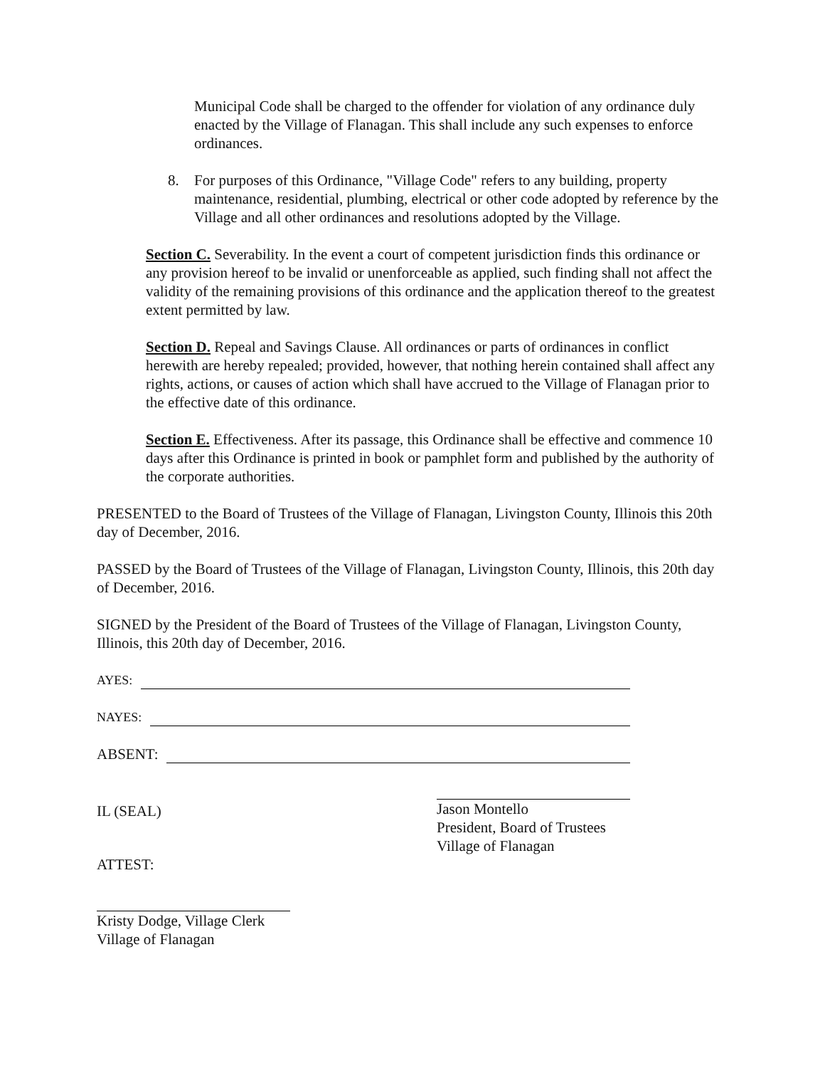Municipal Code shall be charged to the offender for violation of any ordinance duly enacted by the Village of Flanagan. This shall include any such expenses to enforce ordinances.
8. For purposes of this Ordinance, "Village Code" refers to any building, property maintenance, residential, plumbing, electrical or other code adopted by reference by the Village and all other ordinances and resolutions adopted by the Village.
Section C. Severability. In the event a court of competent jurisdiction finds this ordinance or any provision hereof to be invalid or unenforceable as applied, such finding shall not affect the validity of the remaining provisions of this ordinance and the application thereof to the greatest extent permitted by law.
Section D. Repeal and Savings Clause. All ordinances or parts of ordinances in conflict herewith are hereby repealed; provided, however, that nothing herein contained shall affect any rights, actions, or causes of action which shall have accrued to the Village of Flanagan prior to the effective date of this ordinance.
Section E. Effectiveness. After its passage, this Ordinance shall be effective and commence 10 days after this Ordinance is printed in book or pamphlet form and published by the authority of the corporate authorities.
PRESENTED to the Board of Trustees of the Village of Flanagan, Livingston County, Illinois this 20th day of December, 2016.
PASSED by the Board of Trustees of the Village of Flanagan, Livingston County, Illinois, this 20th day of December, 2016.
SIGNED by the President of the Board of Trustees of the Village of Flanagan, Livingston County, Illinois, this 20th day of December, 2016.
AYES:
NAYES:
ABSENT:
IL (SEAL)
Jason Montello
President, Board of Trustees
Village of Flanagan
ATTEST:
Kristy Dodge, Village Clerk
Village of Flanagan